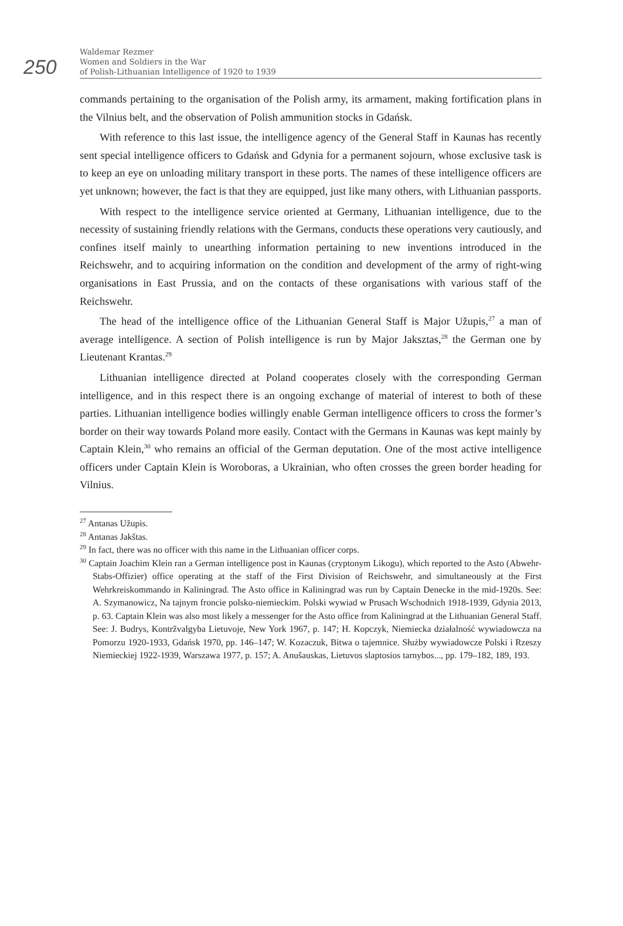250
Waldemar Rezmer
Women and Soldiers in the War
of Polish-Lithuanian Intelligence of 1920 to 1939
commands pertaining to the organisation of the Polish army, its armament, making fortification plans in the Vilnius belt, and the observation of Polish ammunition stocks in Gdańsk.
With reference to this last issue, the intelligence agency of the General Staff in Kaunas has recently sent special intelligence officers to Gdańsk and Gdynia for a permanent sojourn, whose exclusive task is to keep an eye on unloading military transport in these ports. The names of these intelligence officers are yet unknown; however, the fact is that they are equipped, just like many others, with Lithuanian passports.
With respect to the intelligence service oriented at Germany, Lithuanian intelligence, due to the necessity of sustaining friendly relations with the Germans, conducts these operations very cautiously, and confines itself mainly to unearthing information pertaining to new inventions introduced in the Reichswehr, and to acquiring information on the condition and development of the army of right-wing organisations in East Prussia, and on the contacts of these organisations with various staff of the Reichswehr.
The head of the intelligence office of the Lithuanian General Staff is Major Užupis,<sup>27</sup> a man of average intelligence. A section of Polish intelligence is run by Major Jaksztas,<sup>28</sup> the German one by Lieutenant Krantas.<sup>29</sup>
Lithuanian intelligence directed at Poland cooperates closely with the corresponding German intelligence, and in this respect there is an ongoing exchange of material of interest to both of these parties. Lithuanian intelligence bodies willingly enable German intelligence officers to cross the former’s border on their way towards Poland more easily. Contact with the Germans in Kaunas was kept mainly by Captain Klein,<sup>30</sup> who remains an official of the German deputation. One of the most active intelligence officers under Captain Klein is Woroboras, a Ukrainian, who often crosses the green border heading for Vilnius.
<sup>27</sup> Antanas Užupis.
<sup>28</sup> Antanas Jakštas.
<sup>29</sup> In fact, there was no officer with this name in the Lithuanian officer corps.
<sup>30</sup> Captain Joachim Klein ran a German intelligence post in Kaunas (cryptonym Likogu), which reported to the Asto (Abwehr-Stabs-Offizier) office operating at the staff of the First Division of Reichswehr, and simultaneously at the First Wehrkreiskommando in Kaliningrad. The Asto office in Kaliningrad was run by Captain Denecke in the mid-1920s. See: A. Szymanowicz, Na tajnym froncie polsko-niemieckim. Polski wywiad w Prusach Wschodnich 1918-1939, Gdynia 2013, p. 63. Captain Klein was also most likely a messenger for the Asto office from Kaliningrad at the Lithuanian General Staff. See: J. Budrys, Kontržvalgyba Lietuvoje, New York 1967, p. 147; H. Kopczyk, Niemiecka działalność wywiadowcza na Pomorzu 1920-1933, Gdańsk 1970, pp. 146–147; W. Kozaczuk, Bitwa o tajemnice. Służby wywiadowcze Polski i Rzeszy Niemieckiej 1922-1939, Warszawa 1977, p. 157; A. Anušauskas, Lietuvos slaptosios tarnybos..., pp. 179–182, 189, 193.